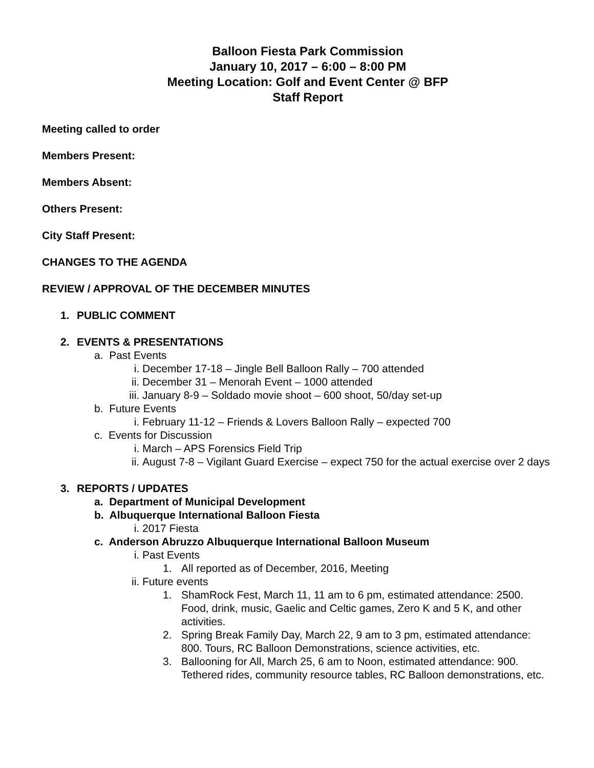Balloon Fiesta Park Commission
January 10, 2017 – 6:00 – 8:00 PM
Meeting Location: Golf and Event Center @ BFP
Staff Report
Meeting called to order
Members Present:
Members Absent:
Others Present:
City Staff Present:
CHANGES TO THE AGENDA
REVIEW / APPROVAL OF THE DECEMBER MINUTES
1. PUBLIC COMMENT
2. EVENTS & PRESENTATIONS
a. Past Events
i. December 17-18 – Jingle Bell Balloon Rally – 700 attended
ii. December 31 – Menorah Event – 1000 attended
iii. January 8-9 – Soldado movie shoot – 600 shoot, 50/day set-up
b. Future Events
i. February 11-12 – Friends & Lovers Balloon Rally – expected 700
c. Events for Discussion
i. March – APS Forensics Field Trip
ii. August 7-8 – Vigilant Guard Exercise – expect 750 for the actual exercise over 2 days
3. REPORTS / UPDATES
a. Department of Municipal Development
b. Albuquerque International Balloon Fiesta
i. 2017 Fiesta
c. Anderson Abruzzo Albuquerque International Balloon Museum
i. Past Events
1. All reported as of December, 2016, Meeting
ii. Future events
1. ShamRock Fest, March 11, 11 am to 6 pm, estimated attendance: 2500. Food, drink, music, Gaelic and Celtic games, Zero K and 5 K, and other activities.
2. Spring Break Family Day, March 22, 9 am to 3 pm, estimated attendance: 800. Tours, RC Balloon Demonstrations, science activities, etc.
3. Ballooning for All, March 25, 6 am to Noon, estimated attendance: 900. Tethered rides, community resource tables, RC Balloon demonstrations, etc.